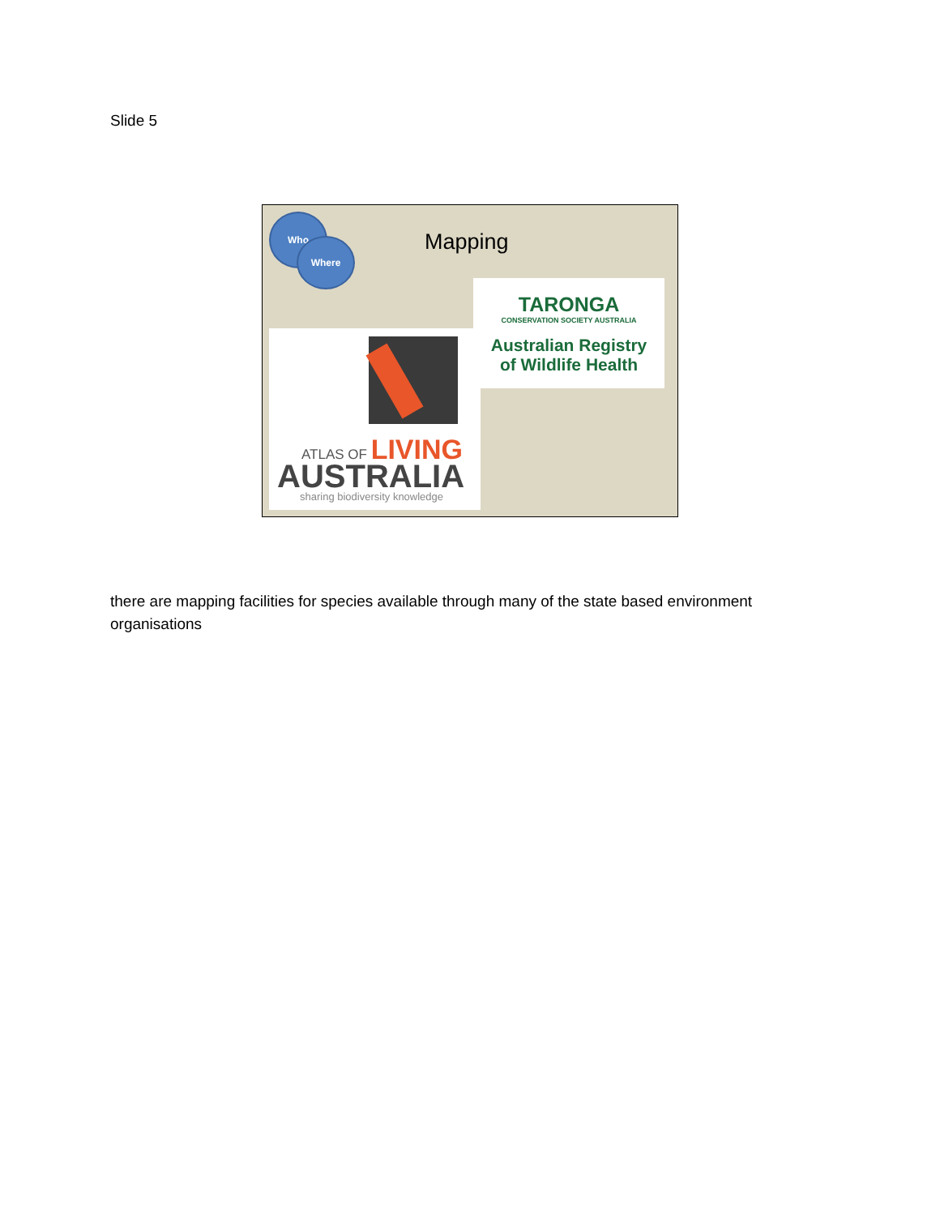Slide 5
Who
Where Mapping
TARONGA
CONSERVATION SOCIETY AUSTRALIA
Australian Registry
of Wildlife Health
ATLAS OF LIVING
AUSTRALIA sharing biodiversity knowledge
there are mapping facilities for species available through many of the state based environment organisations